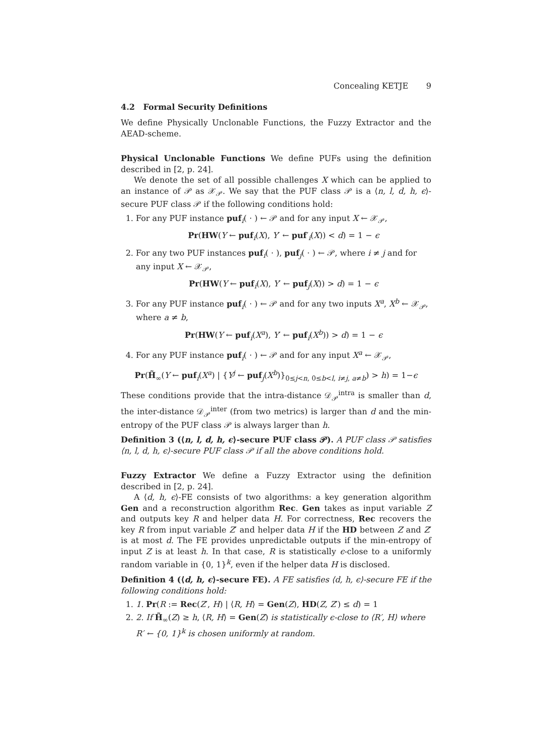Concealing KETJE 9
4.2 Formal Security Definitions
We define Physically Unclonable Functions, the Fuzzy Extractor and the AEAD-scheme.
Physical Unclonable Functions We define PUFs using the definition described in [2, p. 24].
We denote the set of all possible challenges X which can be applied to an instance of 𝒫 as 𝒳<sub>𝒫</sub>. We say that the PUF class 𝒫 is a ⟨n, l, d, h, ϵ⟩-secure PUF class 𝒫 if the following conditions hold:
1. For any PUF instance puf<sub>i</sub>( · ) ← 𝒫 and for any input X ← 𝒳<sub>𝒫</sub>,
Pr(HW(Y ← puf<sub>i</sub>(X), Y′ ← puf′<sub>i</sub>(X)) < d) = 1 − ϵ
2. For any two PUF instances puf<sub>i</sub>( · ), puf<sub>j</sub>( · ) ← 𝒫, where i ≠ j and for any input X ← 𝒳<sub>𝒫</sub>,
Pr(HW(Y ← puf<sub>i</sub>(X), Y′ ← puf<sub>j</sub>(X)) > d) = 1 − ϵ
3. For any PUF instance puf<sub>i</sub>( · ) ← 𝒫 and for any two inputs X<sup>a</sup>, X<sup>b</sup> ← 𝒳<sub>𝒫</sub>, where a ≠ b,
Pr(HW(Y ← puf<sub>i</sub>(X<sup>a</sup>), Y′ ← puf<sub>i</sub>(X<sup>b</sup>)) > d) = 1 − ϵ
4. For any PUF instance puf<sub>i</sub>( · ) ← 𝒫 and for any input X<sup>a</sup> ← 𝒳<sub>𝒫</sub>,
Pr(H̃<sub>∞</sub>(Y ← puf<sub>i</sub>(X<sup>a</sup>) | {Y<sup>j</sup> ← puf<sub>j</sub>(X<sup>b</sup>)}<sub>0≤j<n, 0≤b<l, i≠j, a≠b</sub>) > h) = 1−ϵ
These conditions provide that the intra-distance 𝒟<sub>𝒫</sub><sup>intra</sup> is smaller than d, the inter-distance 𝒟<sub>𝒫</sub><sup>inter</sup> (from two metrics) is larger than d and the min-entropy of the PUF class 𝒫 is always larger than h.
Definition 3 (⟨n, l, d, h, ϵ⟩-secure PUF class 𝒫). A PUF class 𝒫 satisfies ⟨n, l, d, h, ϵ⟩-secure PUF class 𝒫 if all the above conditions hold.
Fuzzy Extractor We define a Fuzzy Extractor using the definition described in [2, p. 24].
A ⟨d, h, ϵ⟩-FE consists of two algorithms: a key generation algorithm Gen and a reconstruction algorithm Rec. Gen takes as input variable Z and outputs key R and helper data H. For correctness, Rec recovers the key R from input variable Z′ and helper data H if the HD between Z and Z′ is at most d. The FE provides unpredictable outputs if the min-entropy of input Z is at least h. In that case, R is statistically ϵ-close to a uniformly random variable in {0, 1}<sup>k</sup>, even if the helper data H is disclosed.
Definition 4 (⟨d, h, ϵ⟩-secure FE). A FE satisfies ⟨d, h, ϵ⟩-secure FE if the following conditions hold:
1. 1. Pr(R := Rec(Z′, H) | ⟨R, H⟩ = Gen(Z), HD(Z, Z′) ≤ d) = 1
2. 2. If H̃<sub>∞</sub>(Z) ≥ h, ⟨R, H⟩ = Gen(Z) is statistically ϵ-close to ⟨R′, H⟩ where R′ ← {0, 1}<sup>k</sup> is chosen uniformly at random.